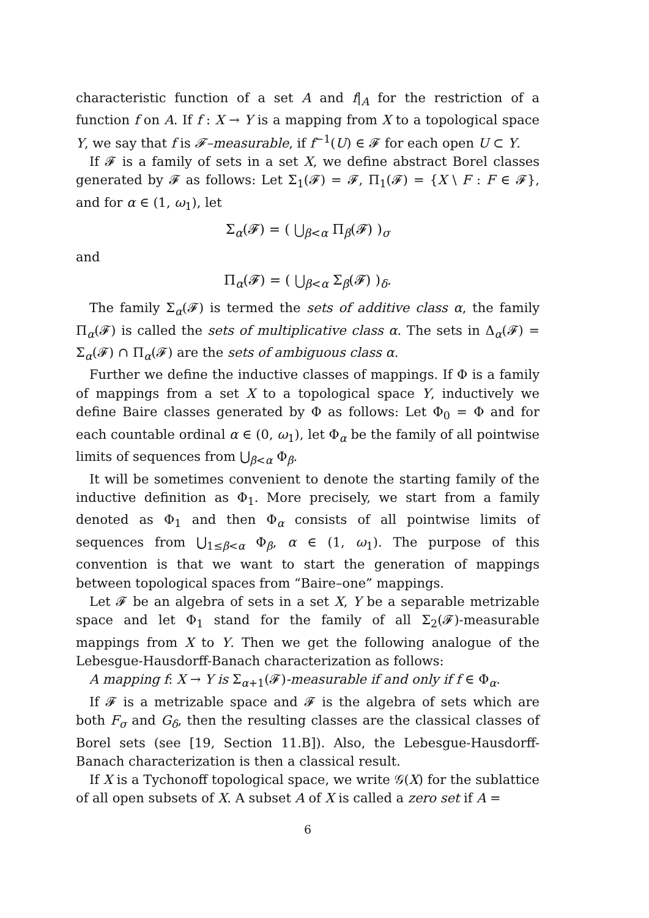characteristic function of a set A and f|<sub>A</sub> for the restriction of a function f on A. If f : X → Y is a mapping from X to a topological space Y, we say that f is 𝓕–measurable, if f<sup>−1</sup>(U) ∈ 𝓕 for each open U ⊂ Y.
If 𝓕 is a family of sets in a set X, we define abstract Borel classes generated by 𝓕 as follows: Let Σ<sub>1</sub>(𝓕) = 𝓕, Π<sub>1</sub>(𝓕) = {X \ F : F ∈ 𝓕}, and for α ∈ (1, ω<sub>1</sub>), let
Σ<sub>α</sub>(𝓕) = ( ⋃<sub>β<α</sub> Π<sub>β</sub>(𝓕) )<sub>σ</sub>
and
Π<sub>α</sub>(𝓕) = ( ⋃<sub>β<α</sub> Σ<sub>β</sub>(𝓕) )<sub>δ</sub>.
The family Σ<sub>α</sub>(𝓕) is termed the sets of additive class α, the family Π<sub>α</sub>(𝓕) is called the sets of multiplicative class α. The sets in Δ<sub>α</sub>(𝓕) = Σ<sub>α</sub>(𝓕) ∩ Π<sub>α</sub>(𝓕) are the sets of ambiguous class α.
Further we define the inductive classes of mappings. If Φ is a family of mappings from a set X to a topological space Y, inductively we define Baire classes generated by Φ as follows: Let Φ<sub>0</sub> = Φ and for each countable ordinal α ∈ (0, ω<sub>1</sub>), let Φ<sub>α</sub> be the family of all pointwise limits of sequences from ⋃<sub>β<α</sub> Φ<sub>β</sub>.
It will be sometimes convenient to denote the starting family of the inductive definition as Φ<sub>1</sub>. More precisely, we start from a family denoted as Φ<sub>1</sub> and then Φ<sub>α</sub> consists of all pointwise limits of sequences from ⋃<sub>1≤β<α</sub> Φ<sub>β</sub>, α ∈ (1, ω<sub>1</sub>). The purpose of this convention is that we want to start the generation of mappings between topological spaces from “Baire–one” mappings.
Let 𝓕 be an algebra of sets in a set X, Y be a separable metrizable space and let Φ<sub>1</sub> stand for the family of all Σ<sub>2</sub>(𝓕)-measurable mappings from X to Y. Then we get the following analogue of the Lebesgue-Hausdorff-Banach characterization as follows:
A mapping f: X → Y is Σ<sub>α+1</sub>(𝓕)-measurable if and only if f ∈ Φ<sub>α</sub>.
If 𝓕 is a metrizable space and 𝓕 is the algebra of sets which are both F<sub>σ</sub> and G<sub>δ</sub>, then the resulting classes are the classical classes of Borel sets (see [19, Section 11.B]). Also, the Lebesgue-Hausdorff-Banach characterization is then a classical result.
If X is a Tychonoff topological space, we write 𝒢(X) for the sublattice of all open subsets of X. A subset A of X is called a zero set if A =
6